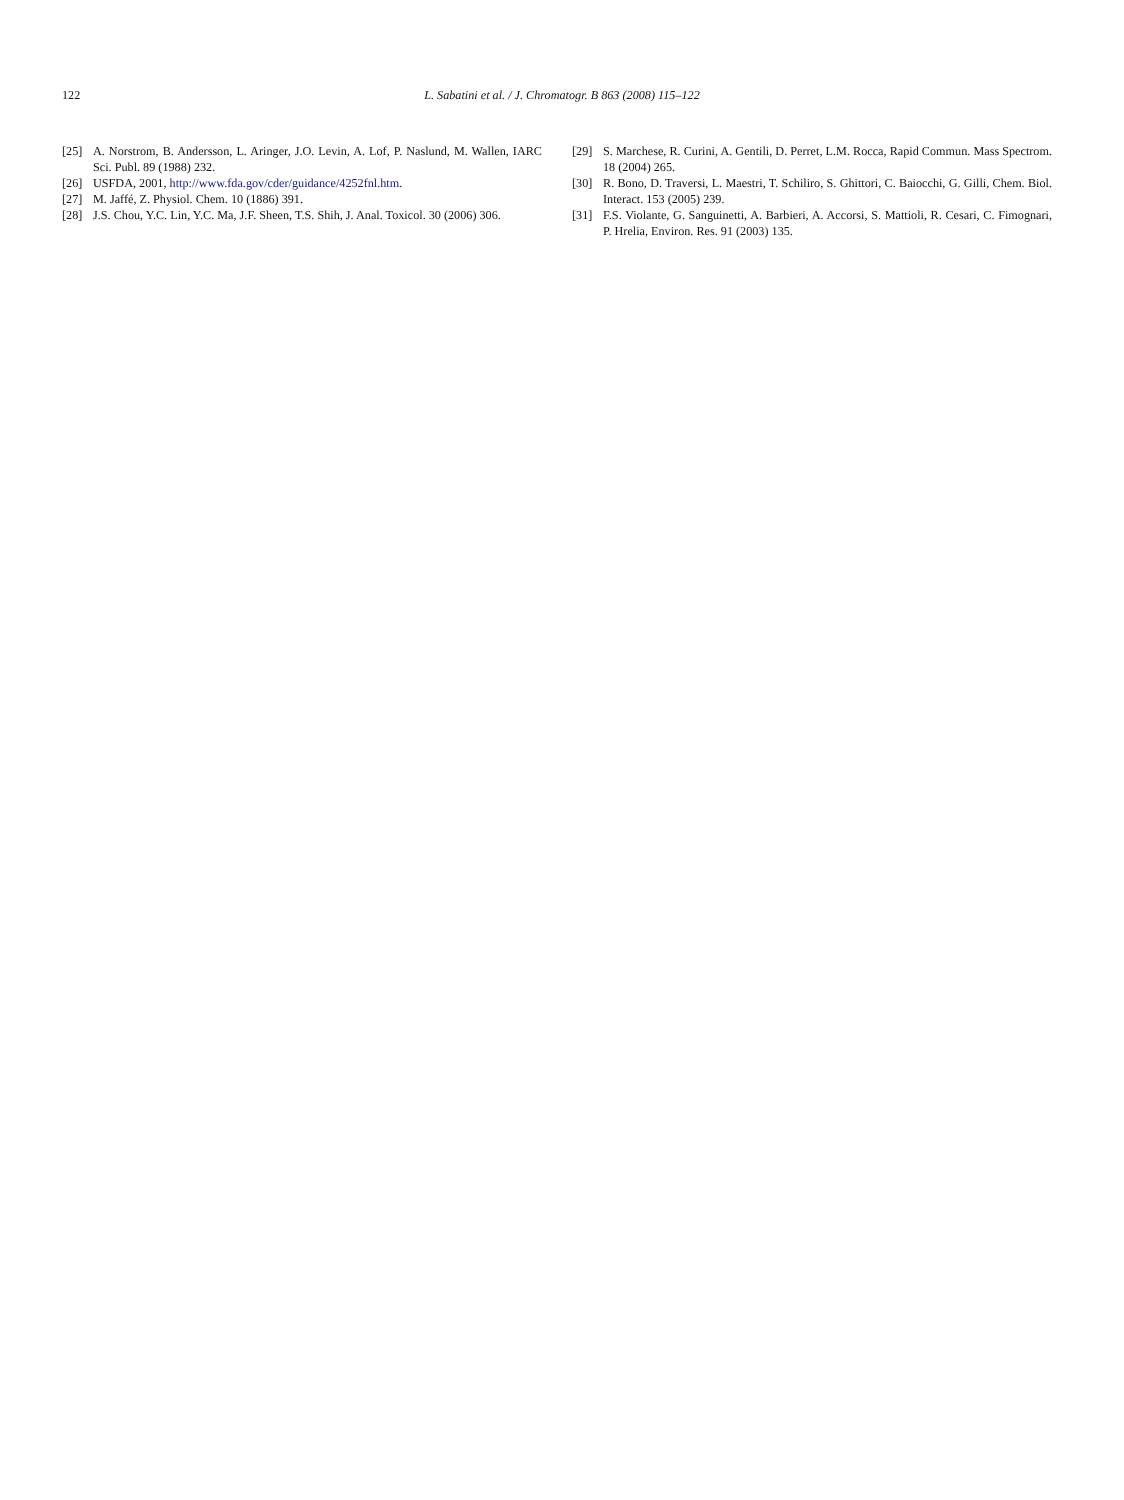122 L. Sabatini et al. / J. Chromatogr. B 863 (2008) 115–122
[25] A. Norstrom, B. Andersson, L. Aringer, J.O. Levin, A. Lof, P. Naslund, M. Wallen, IARC Sci. Publ. 89 (1988) 232.
[26] USFDA, 2001, http://www.fda.gov/cder/guidance/4252fnl.htm.
[27] M. Jaffé, Z. Physiol. Chem. 10 (1886) 391.
[28] J.S. Chou, Y.C. Lin, Y.C. Ma, J.F. Sheen, T.S. Shih, J. Anal. Toxicol. 30 (2006) 306.
[29] S. Marchese, R. Curini, A. Gentili, D. Perret, L.M. Rocca, Rapid Commun. Mass Spectrom. 18 (2004) 265.
[30] R. Bono, D. Traversi, L. Maestri, T. Schiliro, S. Ghittori, C. Baiocchi, G. Gilli, Chem. Biol. Interact. 153 (2005) 239.
[31] F.S. Violante, G. Sanguinetti, A. Barbieri, A. Accorsi, S. Mattioli, R. Cesari, C. Fimognari, P. Hrelia, Environ. Res. 91 (2003) 135.